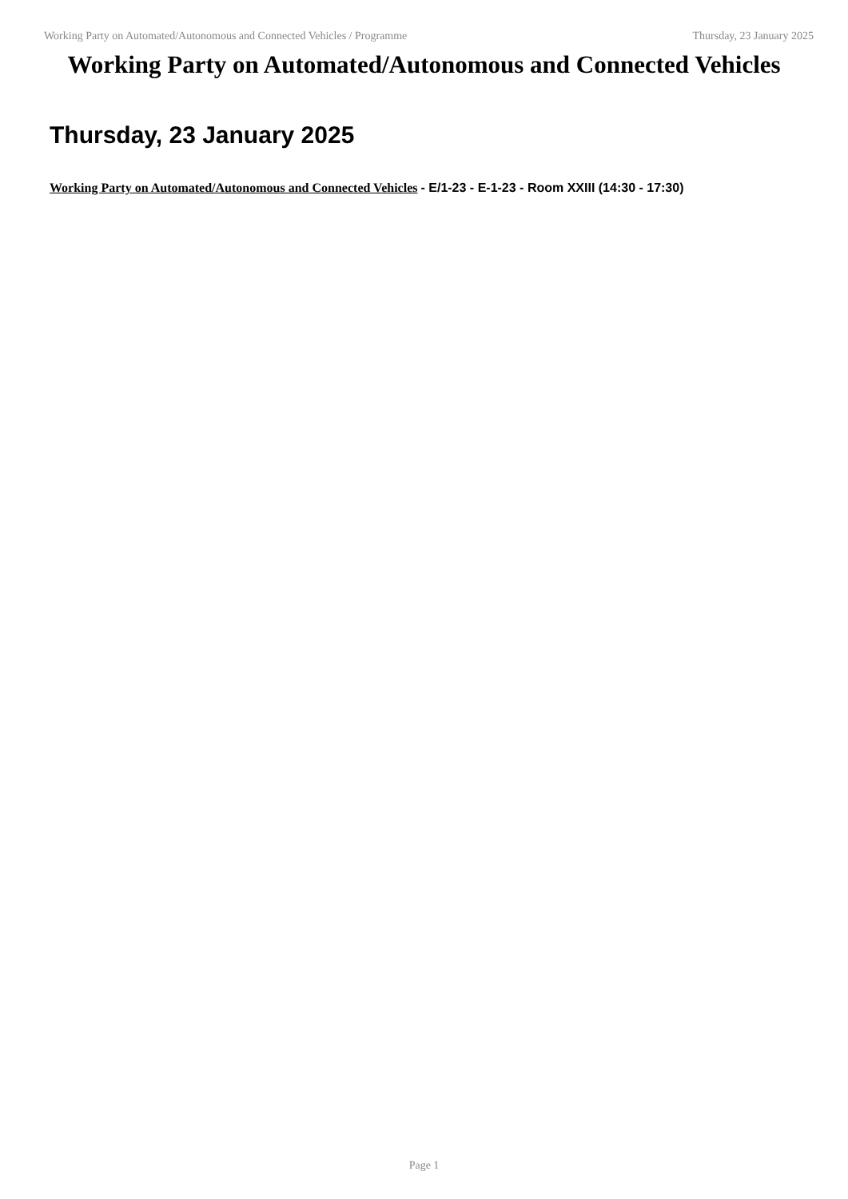Working Party on Automated/Autonomous and Connected Vehicles / Programme Thursday, 23 January 2025
Working Party on Automated/Autonomous and Connected Vehicles
Thursday, 23 January 2025
Working Party on Automated/Autonomous and Connected Vehicles - E/1-23 - E-1-23 - Room XXIII (14:30 - 17:30)
Page 1